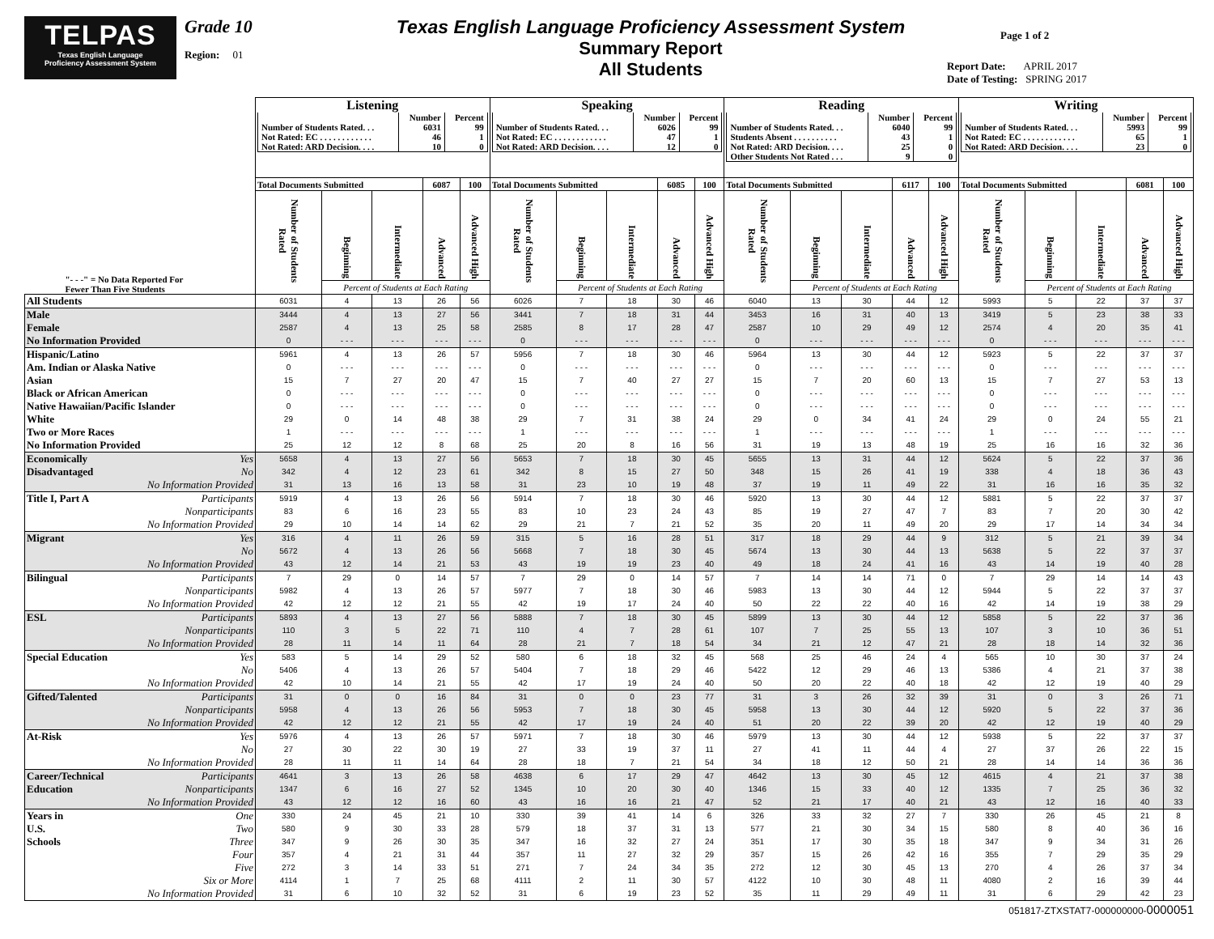TELPAS
Texas English Language
Proficiency Assessment System
Grade 10
Region: 01
Texas English Language Proficiency Assessment System
Summary Report
All Students
Page 1 of 2
Report Date: APRIL 2017
Date of Testing: SPRING 2017
| | Listening | | | | | Speaking | | | | | Reading | | | | | Writing | | | | |
| --- | --- | --- | --- | --- | --- | --- | --- | --- | --- | --- | --- | --- | --- | --- | --- | --- | --- | --- | --- | --- |
| | / / Number / Percent / / --- / --- / --- / / Number of Students Rated. . . / 6031 / 99 / / Not Rated: EC . . . . . . . . . . . . / 46 / 1 / / Not Rated: ARD Decision. . . . / 10 / 0 / | | | | | / / Number / Percent / / --- / --- / --- / / Number of Students Rated. . . / 6026 / 99 / / Not Rated: EC . . . . . . . . . . . . / 47 / 1 / / Not Rated: ARD Decision. . . . / 12 / 0 / | | | | | / / Number / Percent / / --- / --- / --- / / Number of Students Rated. . . / 6040 / 99 / / Students Absent . . . . . . . . . . / 43 / 1 / / Not Rated: ARD Decision. . . . / 25 / 0 / / Other Students Not Rated . . . / 9 / 0 / | | | | | / / Number / Percent / / --- / --- / --- / / Number of Students Rated. . . / 5993 / 99 / / Not Rated: EC . . . . . . . . . . . . / 65 / 1 / / Not Rated: ARD Decision. . . . / 23 / 0 / | | | | |
| | Total Documents Submitted | | | 6087 | 100 | Total Documents Submitted | | | 6085 | 100 | Total Documents Submitted | | | 6117 | 100 | Total Documents Submitted | | | 6081 | 100 |
| "- - -" = No Data Reported For Fewer Than Five Students | Number of Students Rated | Beginning | Intermediate | Advanced | Advanced High | Number of Students Rated | Beginning | Intermediate | Advanced | Advanced High | Number of Students Rated | Beginning | Intermediate | Advanced | Advanced High | Number of Students Rated | Beginning | Intermediate | Advanced | Advanced High |
| | | Percent of Students at Each Rating | | | | | Percent of Students at Each Rating | | | | | Percent of Students at Each Rating | | | | | Percent of Students at Each Rating | | | |
| All Students | 6031 | 4 | 13 | 26 | 56 | 6026 | 7 | 18 | 30 | 46 | 6040 | 13 | 30 | 44 | 12 | 5993 | 5 | 22 | 37 | 37 |
| Male | 3444 | 4 | 13 | 27 | 56 | 3441 | 7 | 18 | 31 | 44 | 3453 | 16 | 31 | 40 | 13 | 3419 | 5 | 23 | 38 | 33 |
| Female | 2587 | 4 | 13 | 25 | 58 | 2585 | 8 | 17 | 28 | 47 | 2587 | 10 | 29 | 49 | 12 | 2574 | 4 | 20 | 35 | 41 |
| No Information Provided | 0 | - - - | - - - | - - - | - - - | 0 | - - - | - - - | - - - | - - - | 0 | - - - | - - - | - - - | - - - | 0 | - - - | - - - | - - - | - - - |
| Hispanic/Latino | 5961 | 4 | 13 | 26 | 57 | 5956 | 7 | 18 | 30 | 46 | 5964 | 13 | 30 | 44 | 12 | 5923 | 5 | 22 | 37 | 37 |
| Am. Indian or Alaska Native | 0 | - - - | - - - | - - - | - - - | 0 | - - - | - - - | - - - | - - - | 0 | - - - | - - - | - - - | - - - | 0 | - - - | - - - | - - - | - - - |
| Asian | 15 | 7 | 27 | 20 | 47 | 15 | 7 | 40 | 27 | 27 | 15 | 7 | 20 | 60 | 13 | 15 | 7 | 27 | 53 | 13 |
| Black or African American | 0 | - - - | - - - | - - - | - - - | 0 | - - - | - - - | - - - | - - - | 0 | - - - | - - - | - - - | - - - | 0 | - - - | - - - | - - - | - - - |
| Native Hawaiian/Pacific Islander | 0 | - - - | - - - | - - - | - - - | 0 | - - - | - - - | - - - | - - - | 0 | - - - | - - - | - - - | - - - | 0 | - - - | - - - | - - - | - - - |
| White | 29 | 0 | 14 | 48 | 38 | 29 | 7 | 31 | 38 | 24 | 29 | 0 | 34 | 41 | 24 | 29 | 0 | 24 | 55 | 21 |
| Two or More Races | 1 | - - - | - - - | - - - | - - - | 1 | - - - | - - - | - - - | - - - | 1 | - - - | - - - | - - - | - - - | 1 | - - - | - - - | - - - | - - - |
| No Information Provided | 25 | 12 | 12 | 8 | 68 | 25 | 20 | 8 | 16 | 56 | 31 | 19 | 13 | 48 | 19 | 25 | 16 | 16 | 32 | 36 |
| Economically Yes | 5658 | 4 | 13 | 27 | 56 | 5653 | 7 | 18 | 30 | 45 | 5655 | 13 | 31 | 44 | 12 | 5624 | 5 | 22 | 37 | 36 |
| Disadvantaged No | 342 | 4 | 12 | 23 | 61 | 342 | 8 | 15 | 27 | 50 | 348 | 15 | 26 | 41 | 19 | 338 | 4 | 18 | 36 | 43 |
| No Information Provided | 31 | 13 | 16 | 13 | 58 | 31 | 23 | 10 | 19 | 48 | 37 | 19 | 11 | 49 | 22 | 31 | 16 | 16 | 35 | 32 |
| Title I, Part A Participants | 5919 | 4 | 13 | 26 | 56 | 5914 | 7 | 18 | 30 | 46 | 5920 | 13 | 30 | 44 | 12 | 5881 | 5 | 22 | 37 | 37 |
| Nonparticipants | 83 | 6 | 16 | 23 | 55 | 83 | 10 | 23 | 24 | 43 | 85 | 19 | 27 | 47 | 7 | 83 | 7 | 20 | 30 | 42 |
| No Information Provided | 29 | 10 | 14 | 14 | 62 | 29 | 21 | 7 | 21 | 52 | 35 | 20 | 11 | 49 | 20 | 29 | 17 | 14 | 34 | 34 |
| Migrant Yes | 316 | 4 | 11 | 26 | 59 | 315 | 5 | 16 | 28 | 51 | 317 | 18 | 29 | 44 | 9 | 312 | 5 | 21 | 39 | 34 |
| No | 5672 | 4 | 13 | 26 | 56 | 5668 | 7 | 18 | 30 | 45 | 5674 | 13 | 30 | 44 | 13 | 5638 | 5 | 22 | 37 | 37 |
| No Information Provided | 43 | 12 | 14 | 21 | 53 | 43 | 19 | 19 | 23 | 40 | 49 | 18 | 24 | 41 | 16 | 43 | 14 | 19 | 40 | 28 |
| Bilingual Participants | 7 | 29 | 0 | 14 | 57 | 7 | 29 | 0 | 14 | 57 | 7 | 14 | 14 | 71 | 0 | 7 | 29 | 14 | 14 | 43 |
| Nonparticipants | 5982 | 4 | 13 | 26 | 57 | 5977 | 7 | 18 | 30 | 46 | 5983 | 13 | 30 | 44 | 12 | 5944 | 5 | 22 | 37 | 37 |
| No Information Provided | 42 | 12 | 12 | 21 | 55 | 42 | 19 | 17 | 24 | 40 | 50 | 22 | 22 | 40 | 16 | 42 | 14 | 19 | 38 | 29 |
| ESL Participants | 5893 | 4 | 13 | 27 | 56 | 5888 | 7 | 18 | 30 | 45 | 5899 | 13 | 30 | 44 | 12 | 5858 | 5 | 22 | 37 | 36 |
| Nonparticipants | 110 | 3 | 5 | 22 | 71 | 110 | 4 | 7 | 28 | 61 | 107 | 7 | 25 | 55 | 13 | 107 | 3 | 10 | 36 | 51 |
| No Information Provided | 28 | 11 | 14 | 11 | 64 | 28 | 21 | 7 | 18 | 54 | 34 | 21 | 12 | 47 | 21 | 28 | 18 | 14 | 32 | 36 |
| Special Education Yes | 583 | 5 | 14 | 29 | 52 | 580 | 6 | 18 | 32 | 45 | 568 | 25 | 46 | 24 | 4 | 565 | 10 | 30 | 37 | 24 |
| No | 5406 | 4 | 13 | 26 | 57 | 5404 | 7 | 18 | 29 | 46 | 5422 | 12 | 29 | 46 | 13 | 5386 | 4 | 21 | 37 | 38 |
| No Information Provided | 42 | 10 | 14 | 21 | 55 | 42 | 17 | 19 | 24 | 40 | 50 | 20 | 22 | 40 | 18 | 42 | 12 | 19 | 40 | 29 |
| Gifted/Talented Participants | 31 | 0 | 0 | 16 | 84 | 31 | 0 | 0 | 23 | 77 | 31 | 3 | 26 | 32 | 39 | 31 | 0 | 3 | 26 | 71 |
| Nonparticipants | 5958 | 4 | 13 | 26 | 56 | 5953 | 7 | 18 | 30 | 45 | 5958 | 13 | 30 | 44 | 12 | 5920 | 5 | 22 | 37 | 36 |
| No Information Provided | 42 | 12 | 12 | 21 | 55 | 42 | 17 | 19 | 24 | 40 | 51 | 20 | 22 | 39 | 20 | 42 | 12 | 19 | 40 | 29 |
| At-Risk Yes | 5976 | 4 | 13 | 26 | 57 | 5971 | 7 | 18 | 30 | 46 | 5979 | 13 | 30 | 44 | 12 | 5938 | 5 | 22 | 37 | 37 |
| No | 27 | 30 | 22 | 30 | 19 | 27 | 33 | 19 | 37 | 11 | 27 | 41 | 11 | 44 | 4 | 27 | 37 | 26 | 22 | 15 |
| No Information Provided | 28 | 11 | 11 | 14 | 64 | 28 | 18 | 7 | 21 | 54 | 34 | 18 | 12 | 50 | 21 | 28 | 14 | 14 | 36 | 36 |
| Career/Technical Participants | 4641 | 3 | 13 | 26 | 58 | 4638 | 6 | 17 | 29 | 47 | 4642 | 13 | 30 | 45 | 12 | 4615 | 4 | 21 | 37 | 38 |
| Education Nonparticipants | 1347 | 6 | 16 | 27 | 52 | 1345 | 10 | 20 | 30 | 40 | 1346 | 15 | 33 | 40 | 12 | 1335 | 7 | 25 | 36 | 32 |
| No Information Provided | 43 | 12 | 12 | 16 | 60 | 43 | 16 | 16 | 21 | 47 | 52 | 21 | 17 | 40 | 21 | 43 | 12 | 16 | 40 | 33 |
| Years in One | 330 | 24 | 45 | 21 | 10 | 330 | 39 | 41 | 14 | 6 | 326 | 33 | 32 | 27 | 7 | 330 | 26 | 45 | 21 | 8 |
| U.S. Two | 580 | 9 | 30 | 33 | 28 | 579 | 18 | 37 | 31 | 13 | 577 | 21 | 30 | 34 | 15 | 580 | 8 | 40 | 36 | 16 |
| Schools Three | 347 | 9 | 26 | 30 | 35 | 347 | 16 | 32 | 27 | 24 | 351 | 17 | 30 | 35 | 18 | 347 | 9 | 34 | 31 | 26 |
| Four | 357 | 4 | 21 | 31 | 44 | 357 | 11 | 27 | 32 | 29 | 357 | 15 | 26 | 42 | 16 | 355 | 7 | 29 | 35 | 29 |
| Five | 272 | 3 | 14 | 33 | 51 | 271 | 7 | 24 | 34 | 35 | 272 | 12 | 30 | 45 | 13 | 270 | 4 | 26 | 37 | 34 |
| Six or More | 4114 | 1 | 7 | 25 | 68 | 4111 | 2 | 11 | 30 | 57 | 4122 | 10 | 30 | 48 | 11 | 4080 | 2 | 16 | 39 | 44 |
| No Information Provided | 31 | 6 | 10 | 32 | 52 | 31 | 6 | 19 | 23 | 52 | 35 | 11 | 29 | 49 | 11 | 31 | 6 | 29 | 42 | 23 |
051817-ZTXSTAT7-000000000-0000051